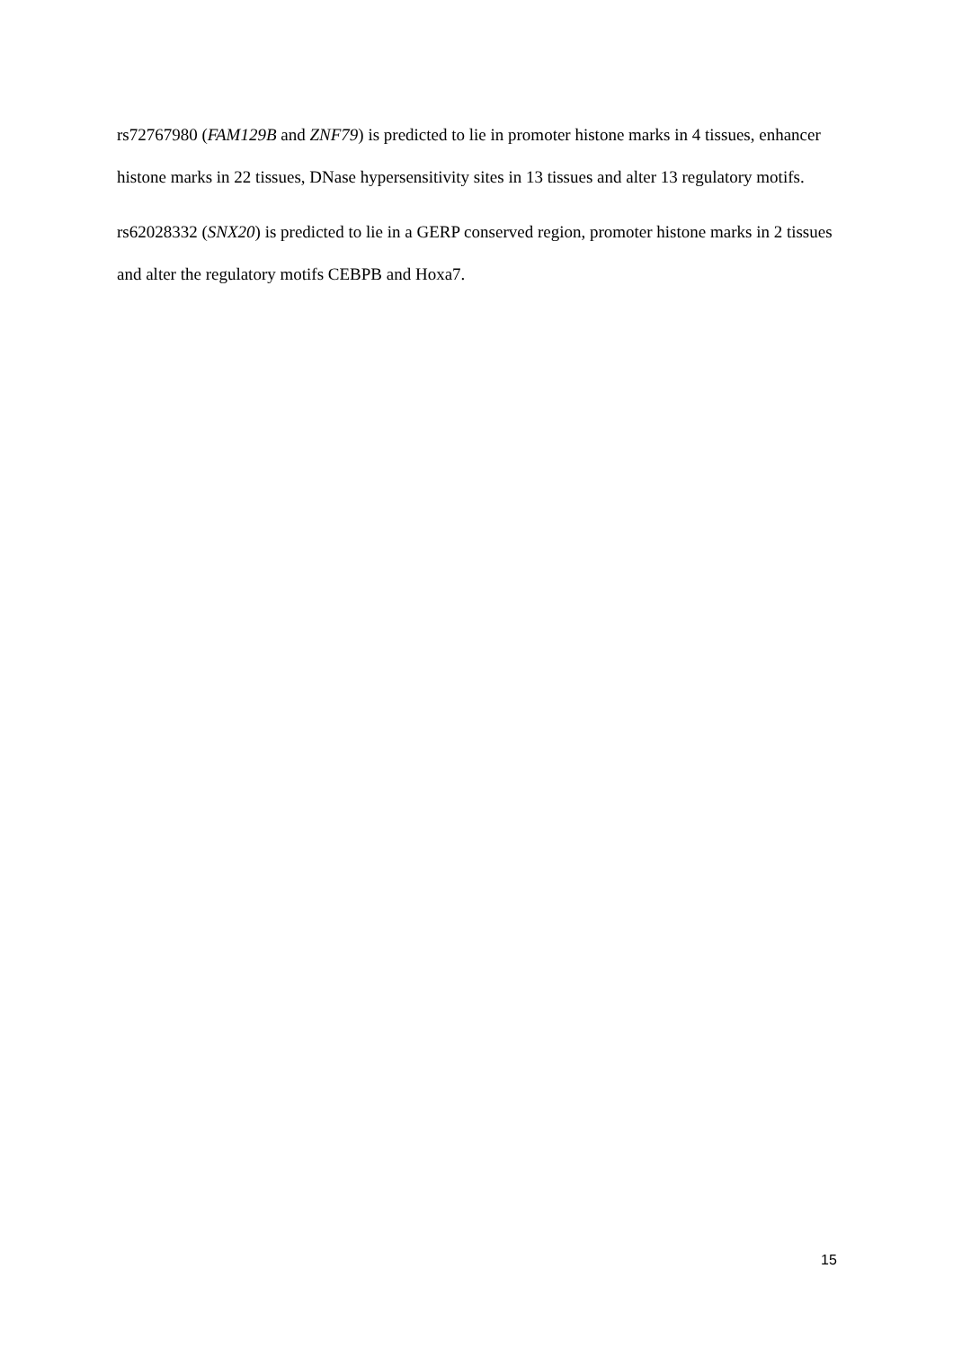rs72767980 (FAM129B and ZNF79) is predicted to lie in promoter histone marks in 4 tissues, enhancer histone marks in 22 tissues, DNase hypersensitivity sites in 13 tissues and alter 13 regulatory motifs.
rs62028332 (SNX20) is predicted to lie in a GERP conserved region, promoter histone marks in 2 tissues and alter the regulatory motifs CEBPB and Hoxa7.
15